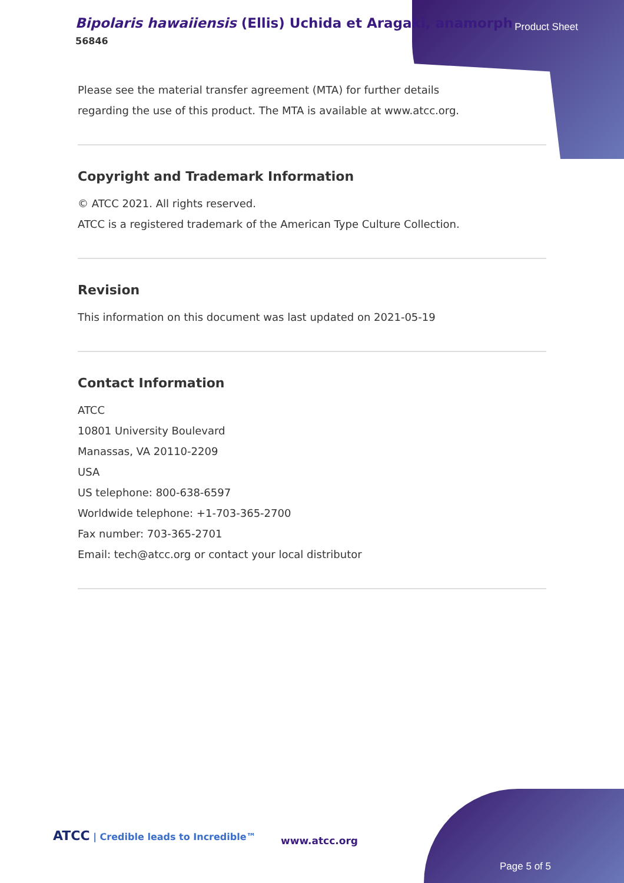Bipolaris hawaiiensis (Ellis) Uchida et Aragaki, anamorph
56846
Product Sheet
Please see the material transfer agreement (MTA) for further details
regarding the use of this product. The MTA is available at www.atcc.org.
Copyright and Trademark Information
© ATCC 2021. All rights reserved.
ATCC is a registered trademark of the American Type Culture Collection.
Revision
This information on this document was last updated on 2021-05-19
Contact Information
ATCC
10801 University Boulevard
Manassas, VA 20110-2209
USA
US telephone: 800-638-6597
Worldwide telephone: +1-703-365-2700
Fax number: 703-365-2701
Email: tech@atcc.org or contact your local distributor
ATCC | Credible leads to Incredible™
www.atcc.org
Page 5 of 5